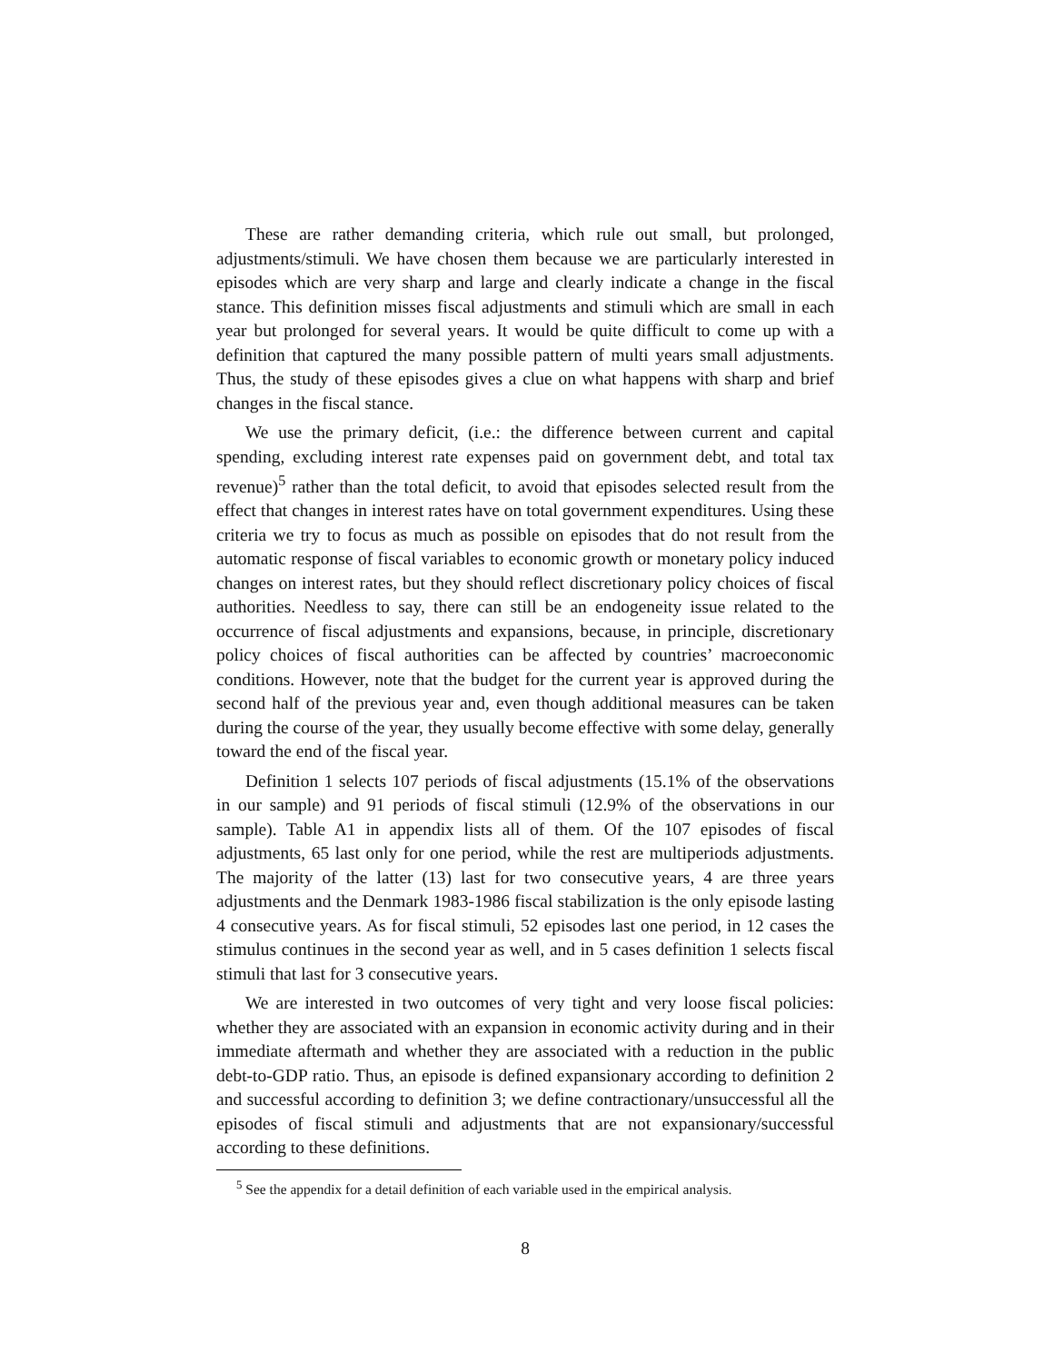These are rather demanding criteria, which rule out small, but prolonged, adjustments/stimuli. We have chosen them because we are particularly interested in episodes which are very sharp and large and clearly indicate a change in the fiscal stance. This definition misses fiscal adjustments and stimuli which are small in each year but prolonged for several years. It would be quite difficult to come up with a definition that captured the many possible pattern of multi years small adjustments. Thus, the study of these episodes gives a clue on what happens with sharp and brief changes in the fiscal stance.
We use the primary deficit, (i.e.: the difference between current and capital spending, excluding interest rate expenses paid on government debt, and total tax revenue)<sup>5</sup> rather than the total deficit, to avoid that episodes selected result from the effect that changes in interest rates have on total government expenditures. Using these criteria we try to focus as much as possible on episodes that do not result from the automatic response of fiscal variables to economic growth or monetary policy induced changes on interest rates, but they should reflect discretionary policy choices of fiscal authorities. Needless to say, there can still be an endogeneity issue related to the occurrence of fiscal adjustments and expansions, because, in principle, discretionary policy choices of fiscal authorities can be affected by countries’ macroeconomic conditions. However, note that the budget for the current year is approved during the second half of the previous year and, even though additional measures can be taken during the course of the year, they usually become effective with some delay, generally toward the end of the fiscal year.
Definition 1 selects 107 periods of fiscal adjustments (15.1% of the observations in our sample) and 91 periods of fiscal stimuli (12.9% of the observations in our sample). Table A1 in appendix lists all of them. Of the 107 episodes of fiscal adjustments, 65 last only for one period, while the rest are multiperiods adjustments. The majority of the latter (13) last for two consecutive years, 4 are three years adjustments and the Denmark 1983-1986 fiscal stabilization is the only episode lasting 4 consecutive years. As for fiscal stimuli, 52 episodes last one period, in 12 cases the stimulus continues in the second year as well, and in 5 cases definition 1 selects fiscal stimuli that last for 3 consecutive years.
We are interested in two outcomes of very tight and very loose fiscal policies: whether they are associated with an expansion in economic activity during and in their immediate aftermath and whether they are associated with a reduction in the public debt-to-GDP ratio. Thus, an episode is defined expansionary according to definition 2 and successful according to definition 3; we define contractionary/unsuccessful all the episodes of fiscal stimuli and adjustments that are not expansionary/successful according to these definitions.
<sup>5</sup> See the appendix for a detail definition of each variable used in the empirical analysis.
8